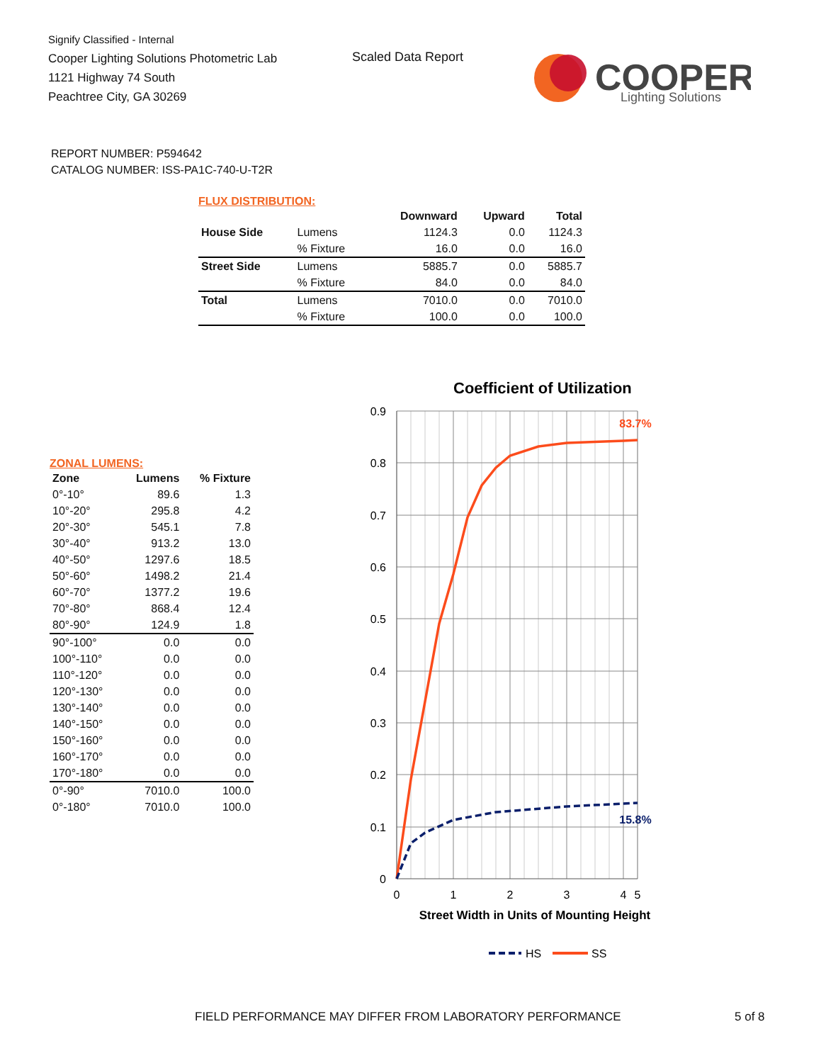Signify Classified - Internal
Cooper Lighting Solutions Photometric Lab
1121 Highway 74 South
Peachtree City, GA 30269
Scaled Data Report
COOPER
Lighting Solutions
REPORT NUMBER: P594642
CATALOG NUMBER: ISS-PA1C-740-U-T2R
FLUX DISTRIBUTION:
| | | Downward | Upward | Total |
| --- | --- | --- | --- | --- |
| House Side | Lumens | 1124.3 | 0.0 | 1124.3 |
| | % Fixture | 16.0 | 0.0 | 16.0 |
| Street Side | Lumens | 5885.7 | 0.0 | 5885.7 |
| | % Fixture | 84.0 | 0.0 | 84.0 |
| Total | Lumens | 7010.0 | 0.0 | 7010.0 |
| | % Fixture | 100.0 | 0.0 | 100.0 |
ZONAL LUMENS:
| Zone | Lumens | % Fixture |
| --- | --- | --- |
| 0°-10° | 89.6 | 1.3 |
| 10°-20° | 295.8 | 4.2 |
| 20°-30° | 545.1 | 7.8 |
| 30°-40° | 913.2 | 13.0 |
| 40°-50° | 1297.6 | 18.5 |
| 50°-60° | 1498.2 | 21.4 |
| 60°-70° | 1377.2 | 19.6 |
| 70°-80° | 868.4 | 12.4 |
| 80°-90° | 124.9 | 1.8 |
| 90°-100° | 0.0 | 0.0 |
| 100°-110° | 0.0 | 0.0 |
| 110°-120° | 0.0 | 0.0 |
| 120°-130° | 0.0 | 0.0 |
| 130°-140° | 0.0 | 0.0 |
| 140°-150° | 0.0 | 0.0 |
| 150°-160° | 0.0 | 0.0 |
| 160°-170° | 0.0 | 0.0 |
| 170°-180° | 0.0 | 0.0 |
| 0°-90° | 7010.0 | 100.0 |
| 0°-180° | 7010.0 | 100.0 |
Coefficient of Utilization
0.9
0.8
0.7
0.6
0.5
0.4
0.3
0.2
0.1
0
0
1
2
3
4
5
Street Width in Units of Mounting Height
83.7%
15.8%
HS
SS
FIELD PERFORMANCE MAY DIFFER FROM LABORATORY PERFORMANCE
5 of 8